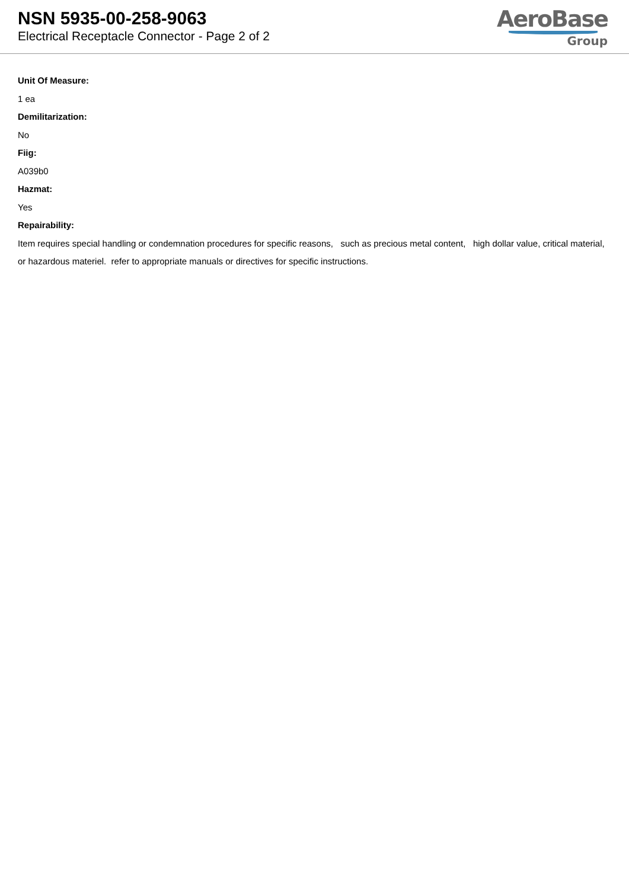NSN 5935-00-258-9063
Electrical Receptacle Connector - Page 2 of 2
AeroBase
Group
Unit Of Measure:
1 ea
Demilitarization:
No
Fiig:
A039b0
Hazmat:
Yes
Repairability:
Item requires special handling or condemnation procedures for specific reasons, such as precious metal content, high dollar value, critical material, or hazardous materiel. refer to appropriate manuals or directives for specific instructions.